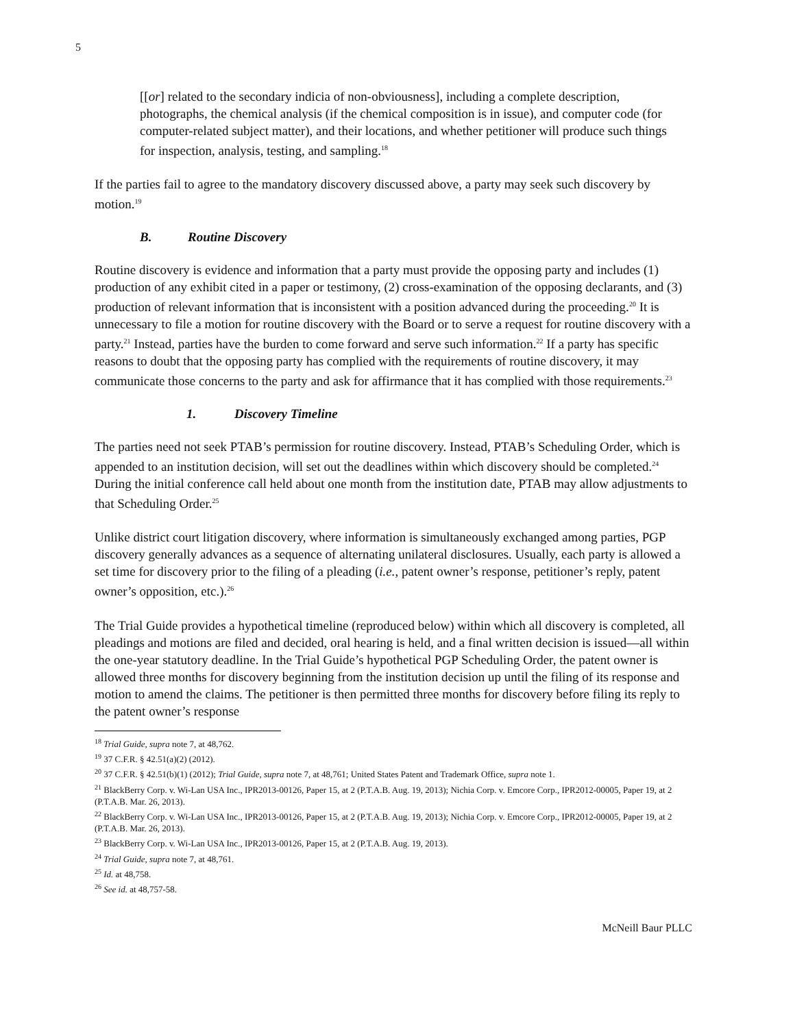5
[[or] related to the secondary indicia of non-obviousness], including a complete description, photographs, the chemical analysis (if the chemical composition is in issue), and computer code (for computer-related subject matter), and their locations, and whether petitioner will produce such things for inspection, analysis, testing, and sampling.<sup>18</sup>
If the parties fail to agree to the mandatory discovery discussed above, a party may seek such discovery by motion.<sup>19</sup>
B. Routine Discovery
Routine discovery is evidence and information that a party must provide the opposing party and includes (1) production of any exhibit cited in a paper or testimony, (2) cross-examination of the opposing declarants, and (3) production of relevant information that is inconsistent with a position advanced during the proceeding.<sup>20</sup> It is unnecessary to file a motion for routine discovery with the Board or to serve a request for routine discovery with a party.<sup>21</sup> Instead, parties have the burden to come forward and serve such information.<sup>22</sup> If a party has specific reasons to doubt that the opposing party has complied with the requirements of routine discovery, it may communicate those concerns to the party and ask for affirmance that it has complied with those requirements.<sup>23</sup>
1. Discovery Timeline
The parties need not seek PTAB’s permission for routine discovery. Instead, PTAB’s Scheduling Order, which is appended to an institution decision, will set out the deadlines within which discovery should be completed.<sup>24</sup> During the initial conference call held about one month from the institution date, PTAB may allow adjustments to that Scheduling Order.<sup>25</sup>
Unlike district court litigation discovery, where information is simultaneously exchanged among parties, PGP discovery generally advances as a sequence of alternating unilateral disclosures. Usually, each party is allowed a set time for discovery prior to the filing of a pleading (i.e., patent owner’s response, petitioner’s reply, patent owner’s opposition, etc.).<sup>26</sup>
The Trial Guide provides a hypothetical timeline (reproduced below) within which all discovery is completed, all pleadings and motions are filed and decided, oral hearing is held, and a final written decision is issued—all within the one-year statutory deadline. In the Trial Guide’s hypothetical PGP Scheduling Order, the patent owner is allowed three months for discovery beginning from the institution decision up until the filing of its response and motion to amend the claims. The petitioner is then permitted three months for discovery before filing its reply to the patent owner’s response
<sup>18</sup> Trial Guide, supra note 7, at 48,762.
<sup>19</sup> 37 C.F.R. § 42.51(a)(2) (2012).
<sup>20</sup> 37 C.F.R. § 42.51(b)(1) (2012); Trial Guide, supra note 7, at 48,761; United States Patent and Trademark Office, supra note 1.
<sup>21</sup> BlackBerry Corp. v. Wi-Lan USA Inc., IPR2013-00126, Paper 15, at 2 (P.T.A.B. Aug. 19, 2013); Nichia Corp. v. Emcore Corp., IPR2012-00005, Paper 19, at 2 (P.T.A.B. Mar. 26, 2013).
<sup>22</sup> BlackBerry Corp. v. Wi-Lan USA Inc., IPR2013-00126, Paper 15, at 2 (P.T.A.B. Aug. 19, 2013); Nichia Corp. v. Emcore Corp., IPR2012-00005, Paper 19, at 2 (P.T.A.B. Mar. 26, 2013).
<sup>23</sup> BlackBerry Corp. v. Wi-Lan USA Inc., IPR2013-00126, Paper 15, at 2 (P.T.A.B. Aug. 19, 2013).
<sup>24</sup> Trial Guide, supra note 7, at 48,761.
<sup>25</sup> Id. at 48,758.
<sup>26</sup> See id. at 48,757-58.
McNeill Baur PLLC